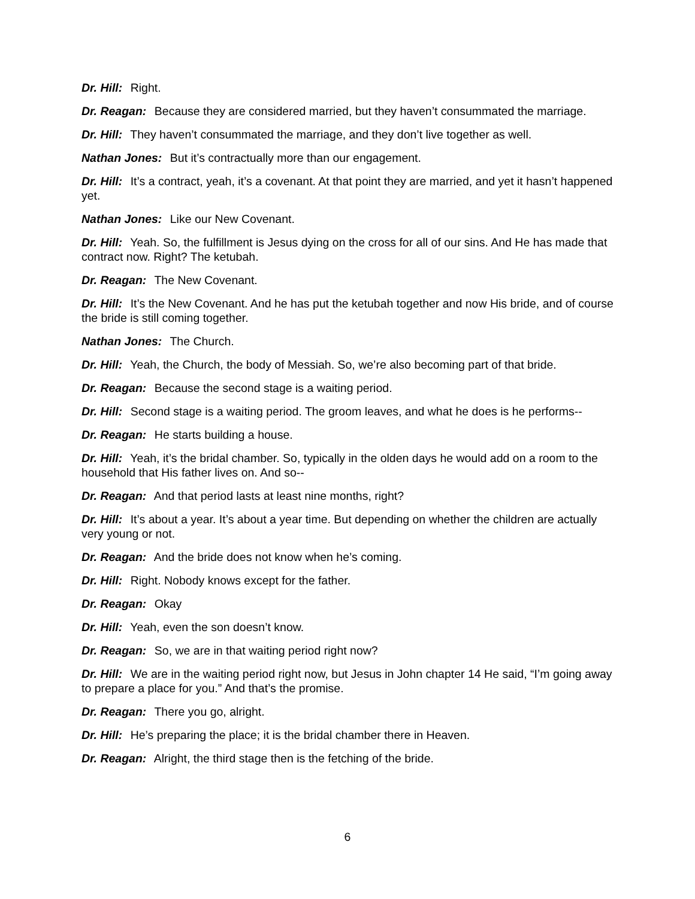Dr. Hill: Right.
Dr. Reagan: Because they are considered married, but they haven’t consummated the marriage.
Dr. Hill: They haven’t consummated the marriage, and they don’t live together as well.
Nathan Jones: But it’s contractually more than our engagement.
Dr. Hill: It’s a contract, yeah, it’s a covenant. At that point they are married, and yet it hasn’t happened yet.
Nathan Jones: Like our New Covenant.
Dr. Hill: Yeah. So, the fulfillment is Jesus dying on the cross for all of our sins. And He has made that contract now. Right? The ketubah.
Dr. Reagan: The New Covenant.
Dr. Hill: It’s the New Covenant. And he has put the ketubah together and now His bride, and of course the bride is still coming together.
Nathan Jones: The Church.
Dr. Hill: Yeah, the Church, the body of Messiah. So, we’re also becoming part of that bride.
Dr. Reagan: Because the second stage is a waiting period.
Dr. Hill: Second stage is a waiting period. The groom leaves, and what he does is he performs--
Dr. Reagan: He starts building a house.
Dr. Hill: Yeah, it’s the bridal chamber. So, typically in the olden days he would add on a room to the household that His father lives on. And so--
Dr. Reagan: And that period lasts at least nine months, right?
Dr. Hill: It’s about a year. It’s about a year time. But depending on whether the children are actually very young or not.
Dr. Reagan: And the bride does not know when he’s coming.
Dr. Hill: Right. Nobody knows except for the father.
Dr. Reagan: Okay
Dr. Hill: Yeah, even the son doesn’t know.
Dr. Reagan: So, we are in that waiting period right now?
Dr. Hill: We are in the waiting period right now, but Jesus in John chapter 14 He said, “I’m going away to prepare a place for you.” And that’s the promise.
Dr. Reagan: There you go, alright.
Dr. Hill: He’s preparing the place; it is the bridal chamber there in Heaven.
Dr. Reagan: Alright, the third stage then is the fetching of the bride.
6